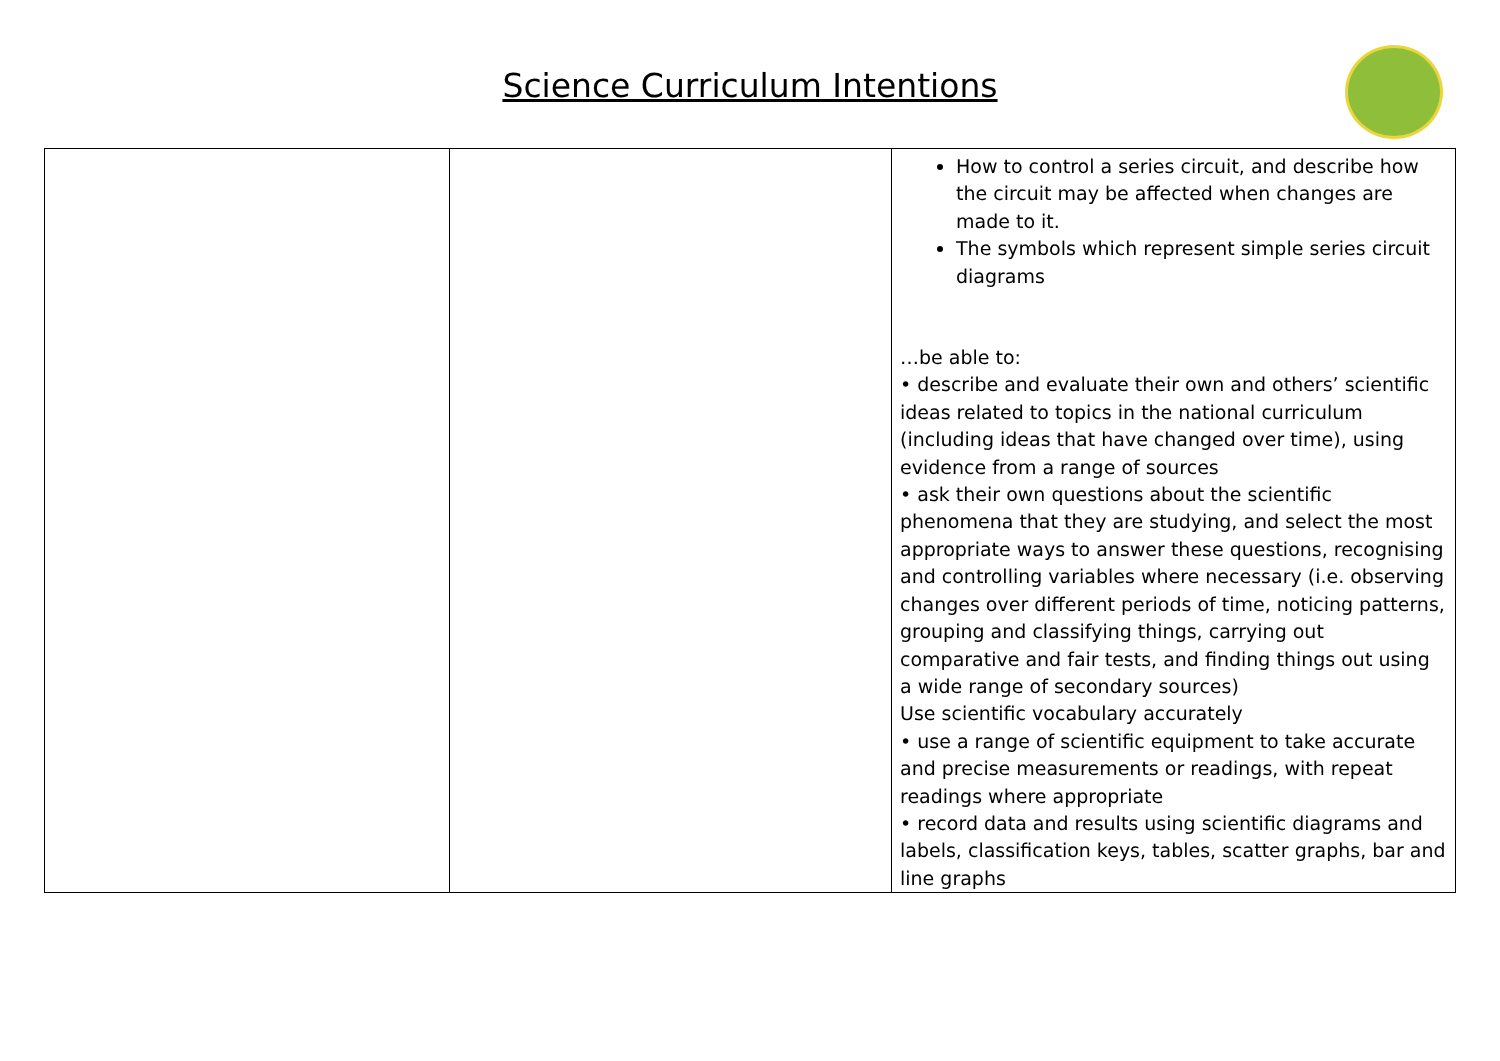Science Curriculum Intentions
| | | How to control a series circuit, and describe how the circuit may be affected when changes are made to it. The symbols which represent simple series circuit diagrams …be able to: • describe and evaluate their own and others’ scientific ideas related to topics in the national curriculum (including ideas that have changed over time), using evidence from a range of sources • ask their own questions about the scientific phenomena that they are studying, and select the most appropriate ways to answer these questions, recognising and controlling variables where necessary (i.e. observing changes over different periods of time, noticing patterns, grouping and classifying things, carrying out comparative and fair tests, and finding things out using a wide range of secondary sources) Use scientific vocabulary accurately • use a range of scientific equipment to take accurate and precise measurements or readings, with repeat readings where appropriate • record data and results using scientific diagrams and labels, classification keys, tables, scatter graphs, bar and line graphs |